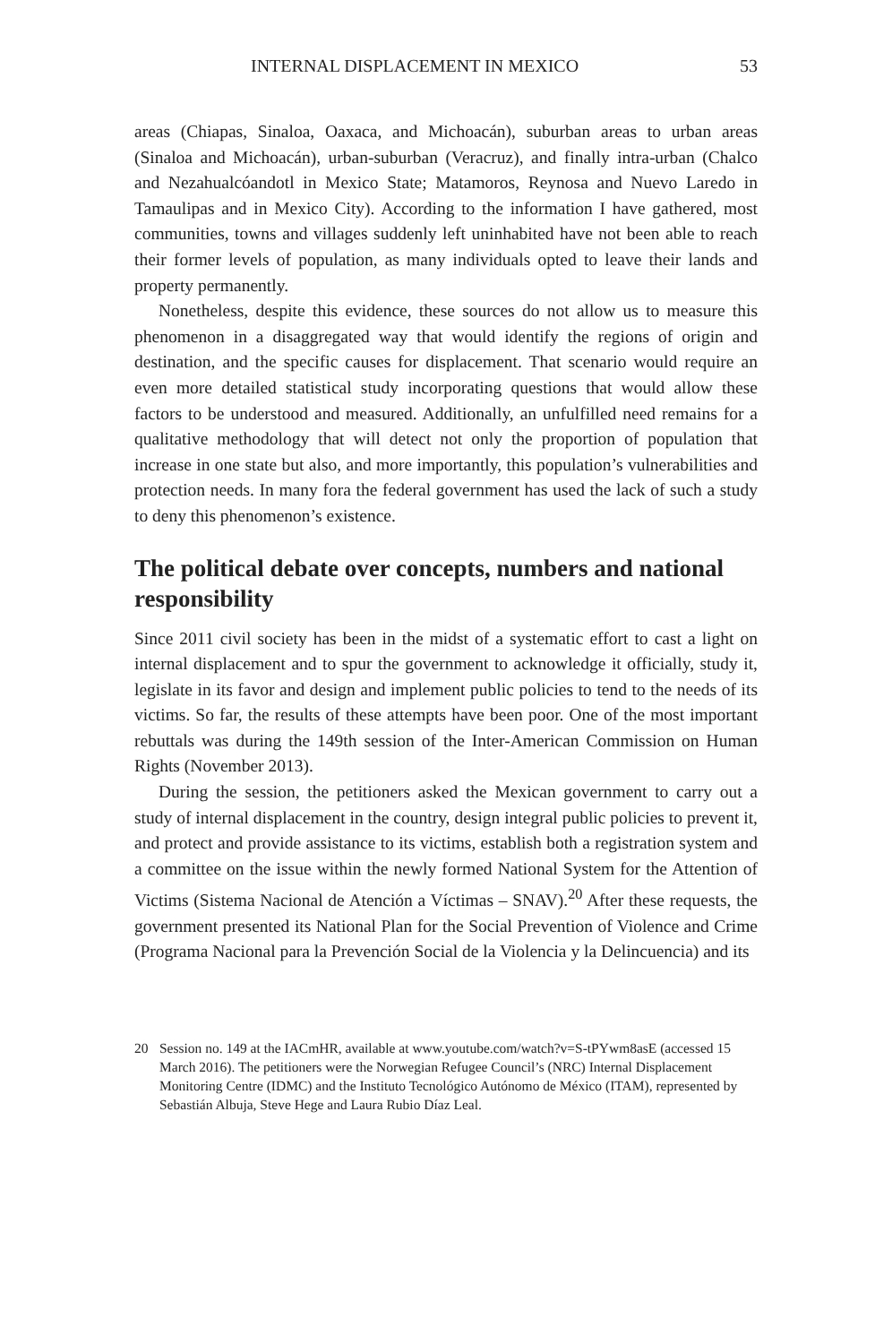INTERNAL DISPLACEMENT IN MEXICO 53
areas (Chiapas, Sinaloa, Oaxaca, and Michoacán), suburban areas to urban areas (Sinaloa and Michoacán), urban-suburban (Veracruz), and finally intra-urban (Chalco and Nezahualcóandotl in Mexico State; Matamoros, Reynosa and Nuevo Laredo in Tamaulipas and in Mexico City). According to the information I have gathered, most communities, towns and villages suddenly left uninhabited have not been able to reach their former levels of population, as many individuals opted to leave their lands and property permanently.
Nonetheless, despite this evidence, these sources do not allow us to measure this phenomenon in a disaggregated way that would identify the regions of origin and destination, and the specific causes for displacement. That scenario would require an even more detailed statistical study incorporating questions that would allow these factors to be understood and measured. Additionally, an unfulfilled need remains for a qualitative methodology that will detect not only the proportion of population that increase in one state but also, and more importantly, this population’s vulnerabilities and protection needs. In many fora the federal government has used the lack of such a study to deny this phenomenon’s existence.
The political debate over concepts, numbers and national responsibility
Since 2011 civil society has been in the midst of a systematic effort to cast a light on internal displacement and to spur the government to acknowledge it officially, study it, legislate in its favor and design and implement public policies to tend to the needs of its victims. So far, the results of these attempts have been poor. One of the most important rebuttals was during the 149th session of the Inter-American Commission on Human Rights (November 2013).
During the session, the petitioners asked the Mexican government to carry out a study of internal displacement in the country, design integral public policies to prevent it, and protect and provide assistance to its victims, establish both a registration system and a committee on the issue within the newly formed National System for the Attention of Victims (Sistema Nacional de Atención a Víctimas – SNAV).<sup>20</sup> After these requests, the government presented its National Plan for the Social Prevention of Violence and Crime (Programa Nacional para la Prevención Social de la Violencia y la Delincuencia) and its
20 Session no. 149 at the IACmHR, available at www.youtube.com/watch?v=S-tPYwm8asE (accessed 15 March 2016). The petitioners were the Norwegian Refugee Council’s (NRC) Internal Displacement Monitoring Centre (IDMC) and the Instituto Tecnológico Autónomo de México (ITAM), represented by Sebastián Albuja, Steve Hege and Laura Rubio Díaz Leal.